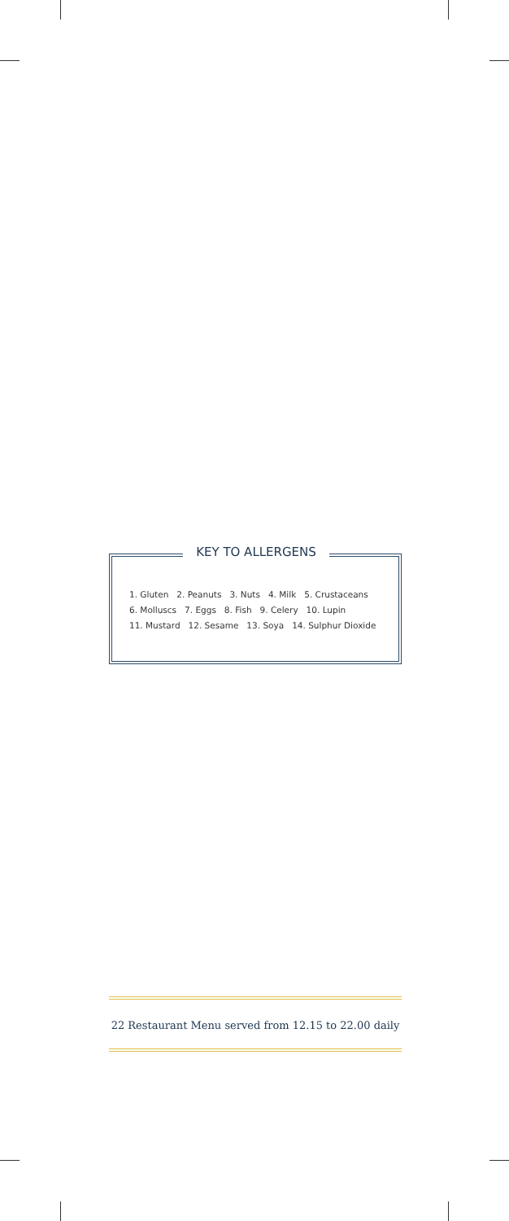KEY TO ALLERGENS
1. Gluten 2. Peanuts 3. Nuts 4. Milk 5. Crustaceans
6. Molluscs 7. Eggs 8. Fish 9. Celery 10. Lupin
11. Mustard 12. Sesame 13. Soya 14. Sulphur Dioxide
22 Restaurant Menu served from 12.15 to 22.00 daily